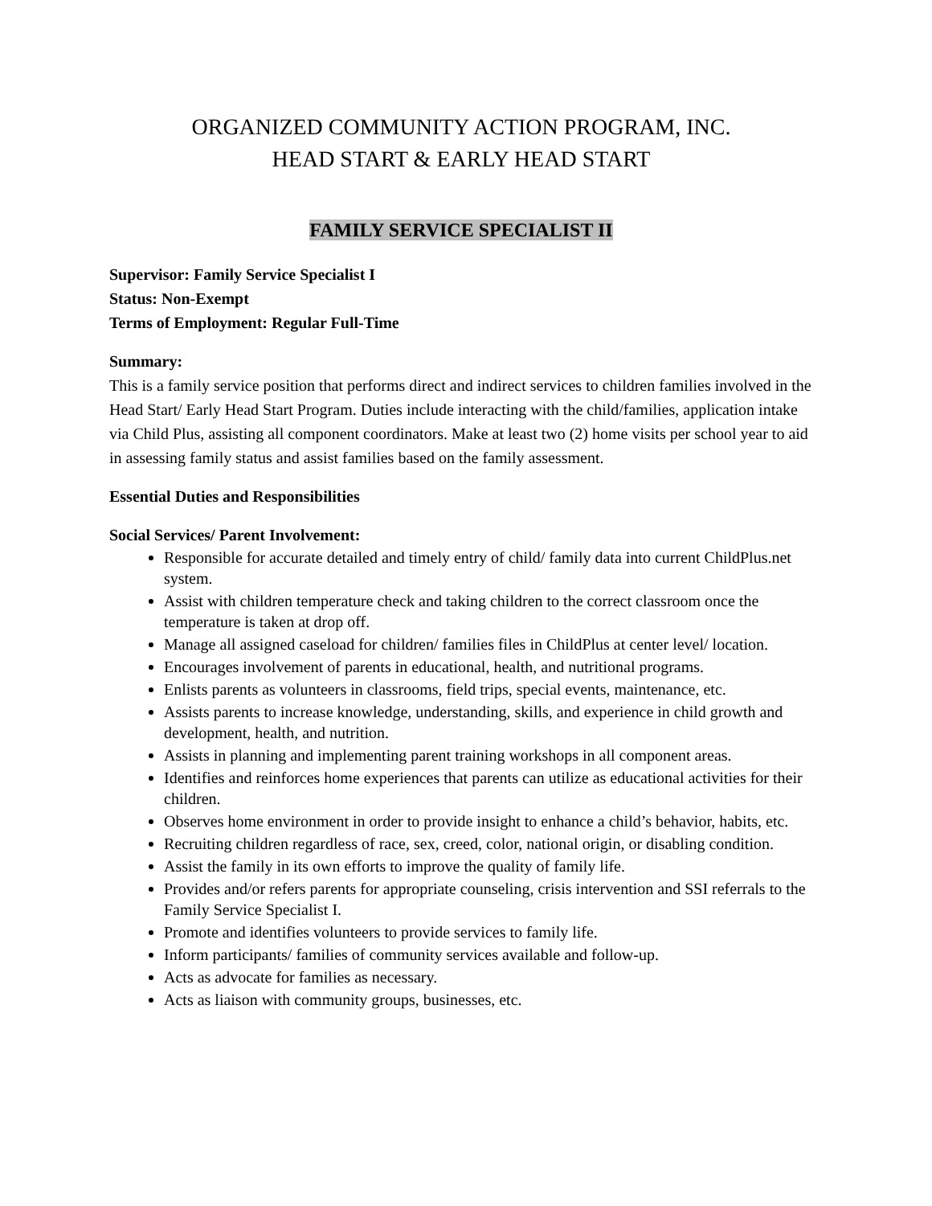ORGANIZED COMMUNITY ACTION PROGRAM, INC.
HEAD START & EARLY HEAD START
FAMILY SERVICE SPECIALIST II
Supervisor: Family Service Specialist I
Status: Non-Exempt
Terms of Employment: Regular Full-Time
Summary:
This is a family service position that performs direct and indirect services to children families involved in the Head Start/ Early Head Start Program. Duties include interacting with the child/families, application intake via Child Plus, assisting all component coordinators. Make at least two (2) home visits per school year to aid in assessing family status and assist families based on the family assessment.
Essential Duties and Responsibilities
Social Services/ Parent Involvement:
Responsible for accurate detailed and timely entry of child/ family data into current ChildPlus.net system.
Assist with children temperature check and taking children to the correct classroom once the temperature is taken at drop off.
Manage all assigned caseload for children/ families files in ChildPlus at center level/ location.
Encourages involvement of parents in educational, health, and nutritional programs.
Enlists parents as volunteers in classrooms, field trips, special events, maintenance, etc.
Assists parents to increase knowledge, understanding, skills, and experience in child growth and development, health, and nutrition.
Assists in planning and implementing parent training workshops in all component areas.
Identifies and reinforces home experiences that parents can utilize as educational activities for their children.
Observes home environment in order to provide insight to enhance a child’s behavior, habits, etc.
Recruiting children regardless of race, sex, creed, color, national origin, or disabling condition.
Assist the family in its own efforts to improve the quality of family life.
Provides and/or refers parents for appropriate counseling, crisis intervention and SSI referrals to the Family Service Specialist I.
Promote and identifies volunteers to provide services to family life.
Inform participants/ families of community services available and follow-up.
Acts as advocate for families as necessary.
Acts as liaison with community groups, businesses, etc.